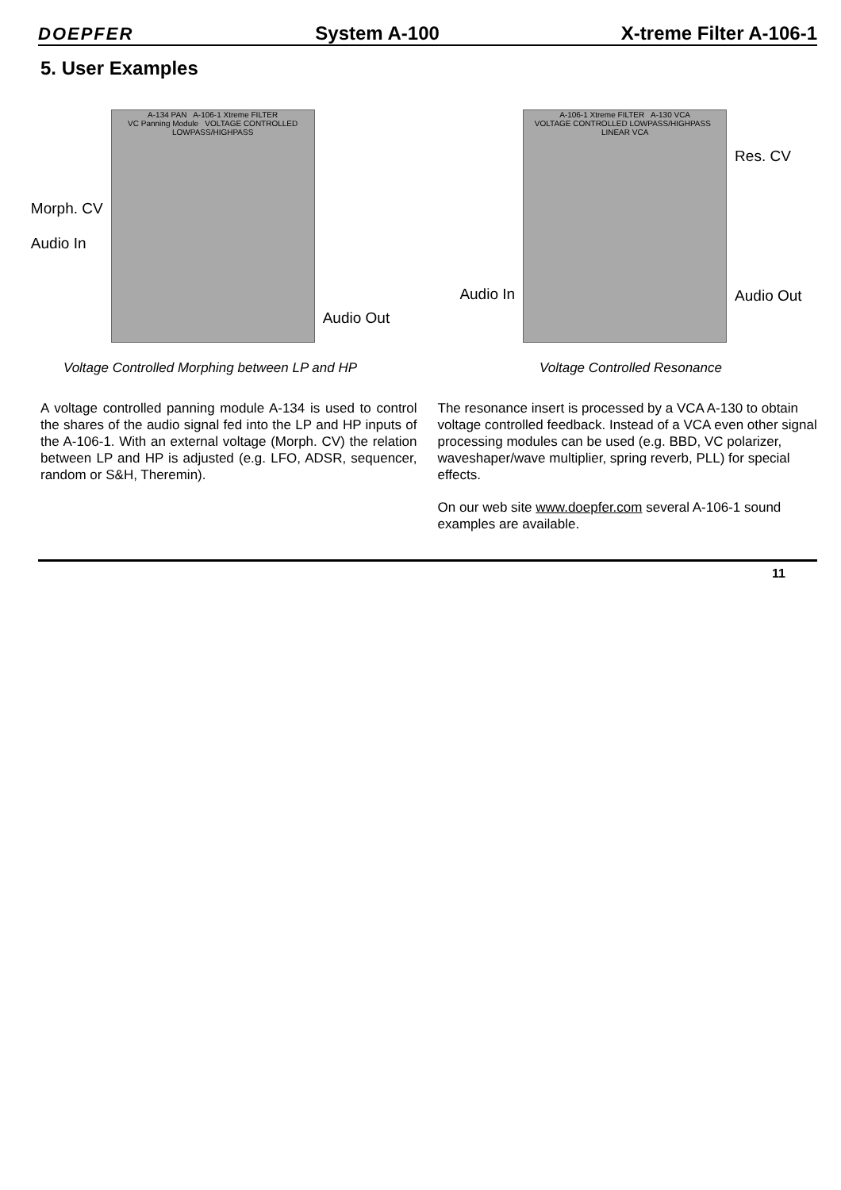DOEPFER System A-100 X-treme Filter A-106-1
5. User Examples
Morph. CV
Audio In
A-134 PAN A-106-1 Xtreme FILTER
VC Panning Module VOLTAGE CONTROLLED LOWPASS/HIGHPASS
Audio Out
Voltage Controlled Morphing between LP and HP
Audio In
A-106-1 Xtreme FILTER A-130 VCA
VOLTAGE CONTROLLED LOWPASS/HIGHPASS LINEAR VCA
Res. CV
Audio Out
Voltage Controlled Resonance
A voltage controlled panning module A-134 is used to control the shares of the audio signal fed into the LP and HP inputs of the A-106-1. With an external voltage (Morph. CV) the relation between LP and HP is adjusted (e.g. LFO, ADSR, sequencer, random or S&H, Theremin).
The resonance insert is processed by a VCA A-130 to obtain voltage controlled feedback. Instead of a VCA even other signal processing modules can be used (e.g. BBD, VC polarizer, waveshaper/wave multiplier, spring reverb, PLL) for special effects.
On our web site www.doepfer.com several A-106-1 sound examples are available.
11